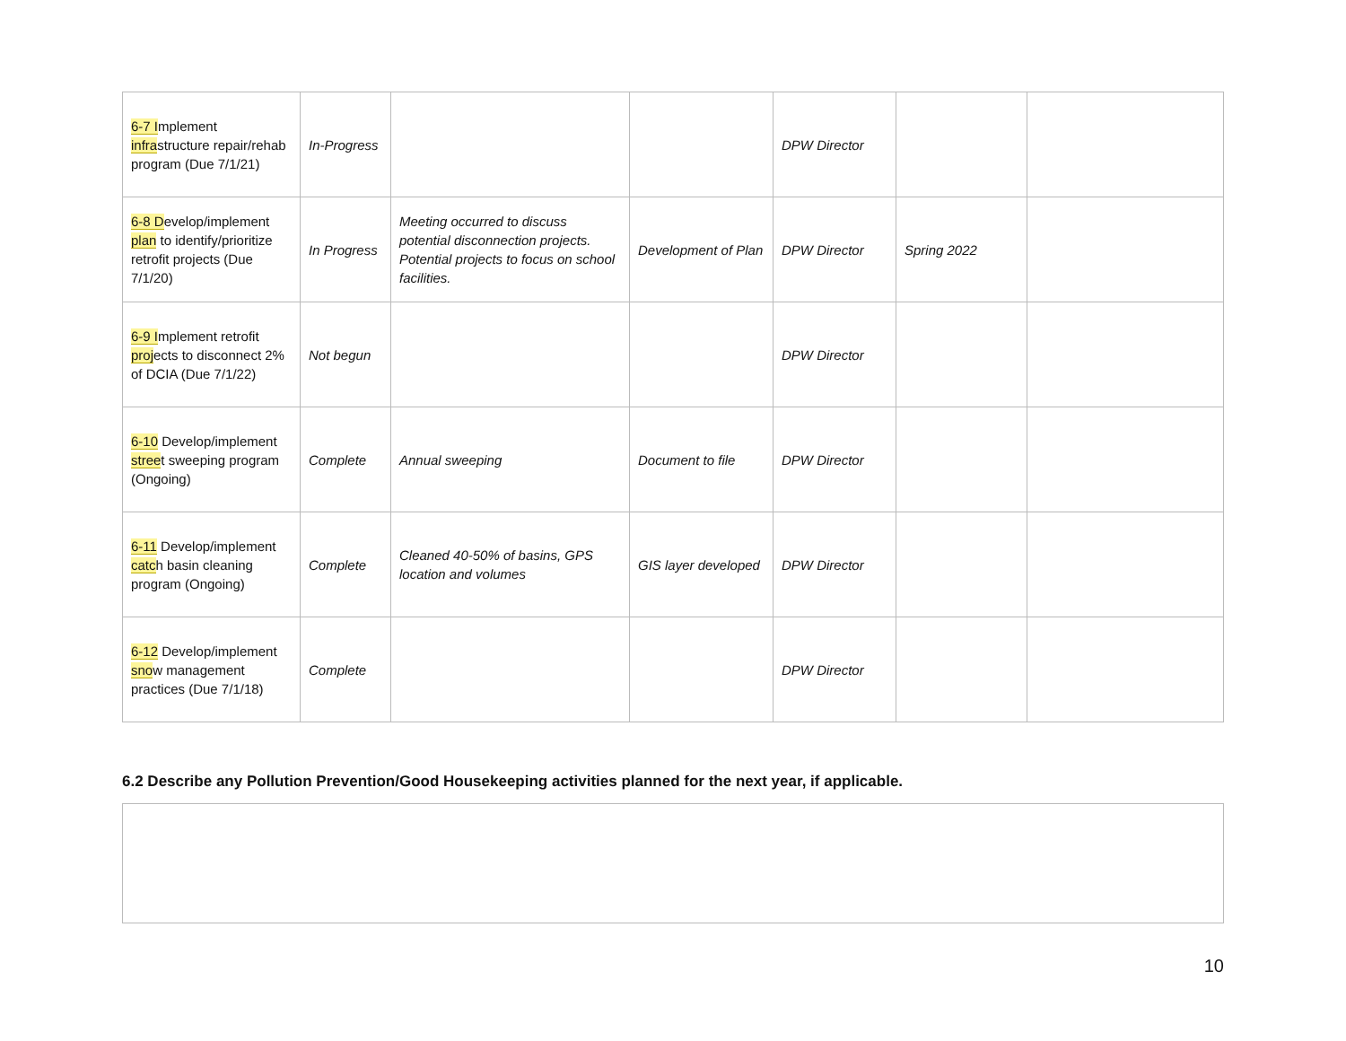| 6-7 I mplement infra structure repair/rehab program (Due 7/1/21) | In-Progress | | | DPW Director | | |
| 6-8 D evelop/implement plan to identify/prioritize retrofit projects (Due 7/1/20) | In Progress | Meeting occurred to discuss potential disconnection projects. Potential projects to focus on school facilities. | Development of Plan | DPW Director | Spring 2022 | |
| 6-9 I mplement retrofit proj ects to disconnect 2% of DCIA (Due 7/1/22) | Not begun | | | DPW Director | | |
| 6-10 Develop/implement stree t sweeping program (Ongoing) | Complete | Annual sweeping | Document to file | DPW Director | | |
| 6-11 Develop/implement catc h basin cleaning program (Ongoing) | Complete | Cleaned 40-50% of basins, GPS location and volumes | GIS layer developed | DPW Director | | |
| 6-12 Develop/implement sno w management practices (Due 7/1/18) | Complete | | | DPW Director | | |
6.2 Describe any Pollution Prevention/Good Housekeeping activities planned for the next year, if applicable.
10